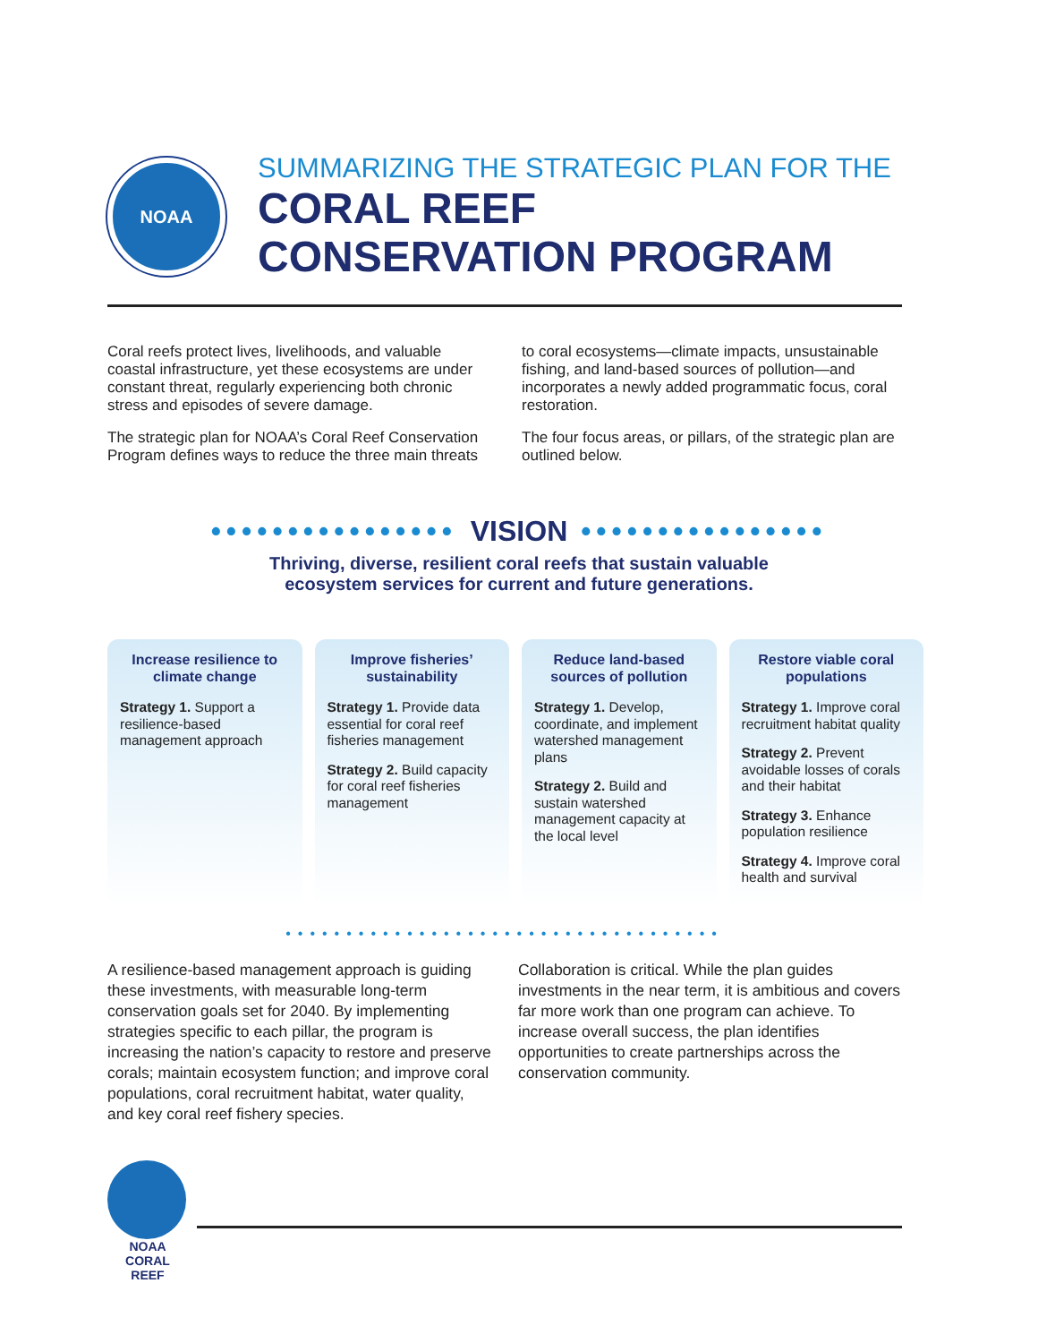NOAA
SUMMARIZING THE STRATEGIC PLAN FOR THE
CORAL REEF
CONSERVATION PROGRAM
Coral reefs protect lives, livelihoods, and valuable coastal infrastructure, yet these ecosystems are under constant threat, regularly experiencing both chronic stress and episodes of severe damage.
The strategic plan for NOAA’s Coral Reef Conservation Program defines ways to reduce the three main threats
to coral ecosystems—climate impacts, unsustainable fishing, and land-based sources of pollution—and incorporates a newly added programmatic focus, coral restoration.
The four focus areas, or pillars, of the strategic plan are outlined below.
•••••••••••••••• VISION ••••••••••••••••
Thriving, diverse, resilient coral reefs that sustain valuable
ecosystem services for current and future generations.
Increase resilience to climate change
Strategy 1. Support a resilience-based management approach
Improve fisheries’ sustainability
Strategy 1. Provide data essential for coral reef fisheries management
Strategy 2. Build capacity for coral reef fisheries management
Reduce land-based sources of pollution
Strategy 1. Develop, coordinate, and implement watershed management plans
Strategy 2. Build and sustain watershed management capacity at the local level
Restore viable coral populations
Strategy 1. Improve coral recruitment habitat quality
Strategy 2. Prevent avoidable losses of corals and their habitat
Strategy 3. Enhance population resilience
Strategy 4. Improve coral health and survival
••••••••••••••••••••••••••••••••••••
A resilience-based management approach is guiding these investments, with measurable long-term conservation goals set for 2040. By implementing strategies specific to each pillar, the program is increasing the nation’s capacity to restore and preserve corals; maintain ecosystem function; and improve coral populations, coral recruitment habitat, water quality, and key coral reef fishery species.
Collaboration is critical. While the plan guides investments in the near term, it is ambitious and covers far more work than one program can achieve. To increase overall success, the plan identifies opportunities to create partnerships across the conservation community.
NOAA CORAL REEF